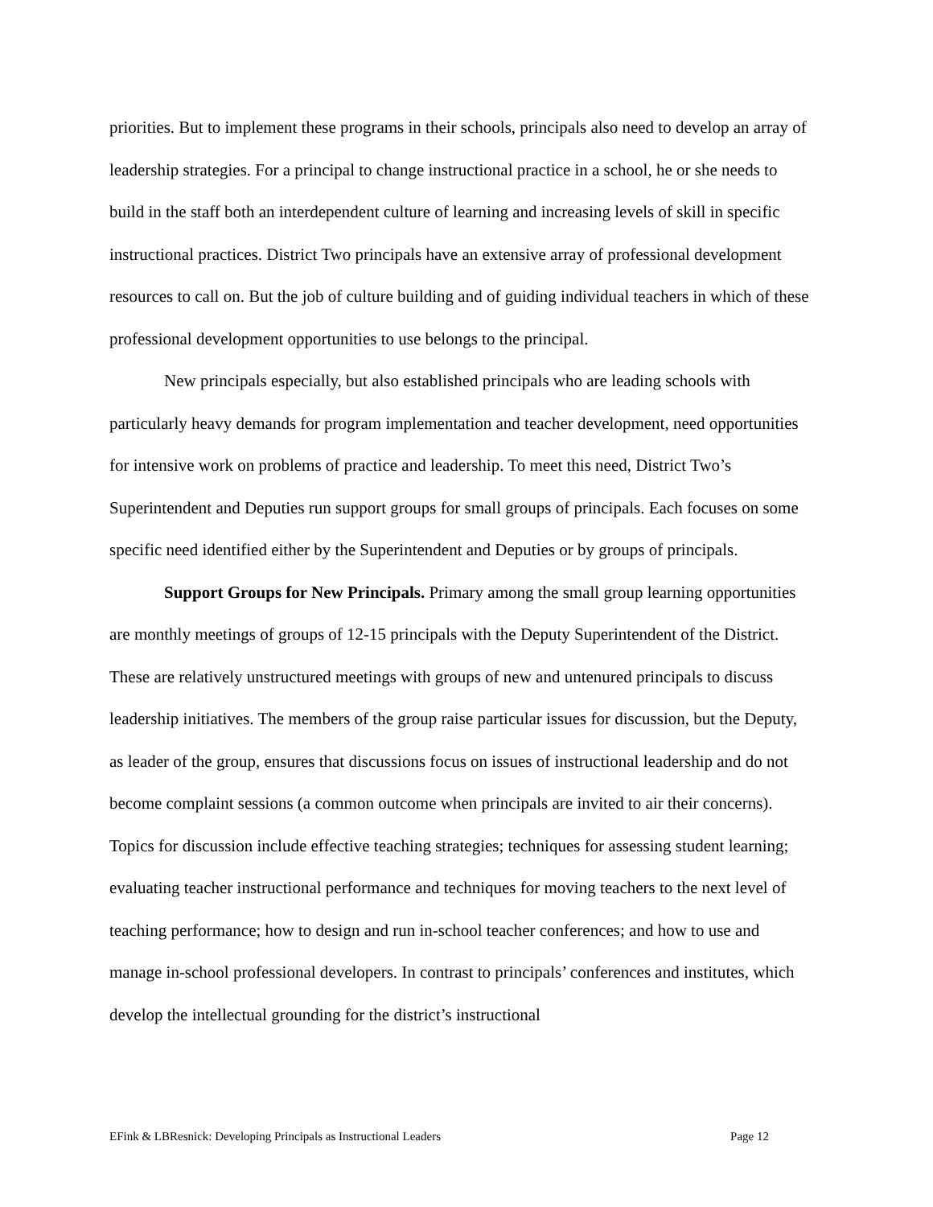priorities. But to implement these programs in their schools, principals also need to develop an array of leadership strategies. For a principal to change instructional practice in a school, he or she needs to build in the staff both an interdependent culture of learning and increasing levels of skill in specific instructional practices. District Two principals have an extensive array of professional development resources to call on. But the job of culture building and of guiding individual teachers in which of these professional development opportunities to use belongs to the principal.
New principals especially, but also established principals who are leading schools with particularly heavy demands for program implementation and teacher development, need opportunities for intensive work on problems of practice and leadership. To meet this need, District Two’s Superintendent and Deputies run support groups for small groups of principals. Each focuses on some specific need identified either by the Superintendent and Deputies or by groups of principals.
Support Groups for New Principals. Primary among the small group learning opportunities are monthly meetings of groups of 12-15 principals with the Deputy Superintendent of the District. These are relatively unstructured meetings with groups of new and untenured principals to discuss leadership initiatives. The members of the group raise particular issues for discussion, but the Deputy, as leader of the group, ensures that discussions focus on issues of instructional leadership and do not become complaint sessions (a common outcome when principals are invited to air their concerns). Topics for discussion include effective teaching strategies; techniques for assessing student learning; evaluating teacher instructional performance and techniques for moving teachers to the next level of teaching performance; how to design and run in-school teacher conferences; and how to use and manage in-school professional developers. In contrast to principals’ conferences and institutes, which develop the intellectual grounding for the district’s instructional
EFink & LBResnick: Developing Principals as Instructional Leaders Page 12